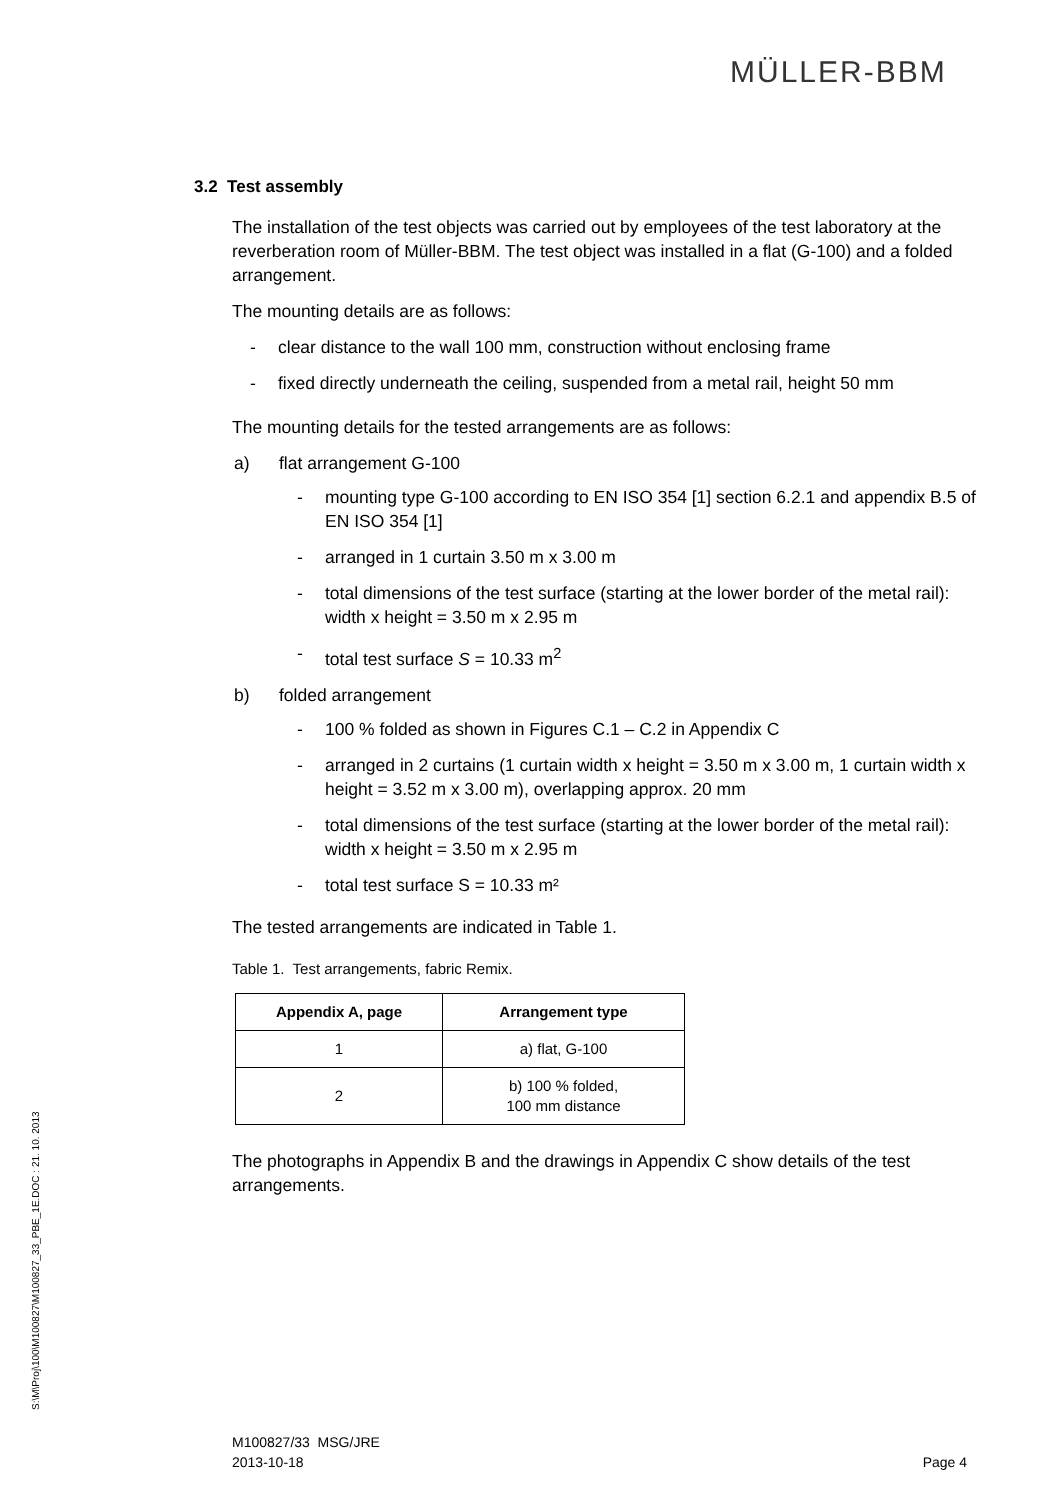MÜLLER-BBM
S:\M\Proj\100\M100827\M100827_33_PBE_1E.DOC : 21. 10. 2013
3.2 Test assembly
The installation of the test objects was carried out by employees of the test laboratory at the reverberation room of Müller-BBM. The test object was installed in a flat (G-100) and a folded arrangement.
The mounting details are as follows:
- clear distance to the wall 100 mm, construction without enclosing frame
- fixed directly underneath the ceiling, suspended from a metal rail, height 50 mm
The mounting details for the tested arrangements are as follows:
a) flat arrangement G-100
- mounting type G-100 according to EN ISO 354 [1] section 6.2.1 and appendix B.5 of EN ISO 354 [1]
- arranged in 1 curtain 3.50 m x 3.00 m
- total dimensions of the test surface (starting at the lower border of the metal rail): width x height = 3.50 m x 2.95 m
- total test surface S = 10.33 m<sup>2</sup>
b) folded arrangement
- 100 % folded as shown in Figures C.1 – C.2 in Appendix C
- arranged in 2 curtains (1 curtain width x height = 3.50 m x 3.00 m, 1 curtain width x height = 3.52 m x 3.00 m), overlapping approx. 20 mm
- total dimensions of the test surface (starting at the lower border of the metal rail): width x height = 3.50 m x 2.95 m
- total test surface S = 10.33 m²
The tested arrangements are indicated in Table 1.
Table 1. Test arrangements, fabric Remix.
| Appendix A, page | Arrangement type |
| --- | --- |
| 1 | a) flat, G-100 |
| 2 | b) 100 % folded, 100 mm distance |
The photographs in Appendix B and the drawings in Appendix C show details of the test arrangements.
M100827/33 MSG/JRE
2013-10-18
Page 4